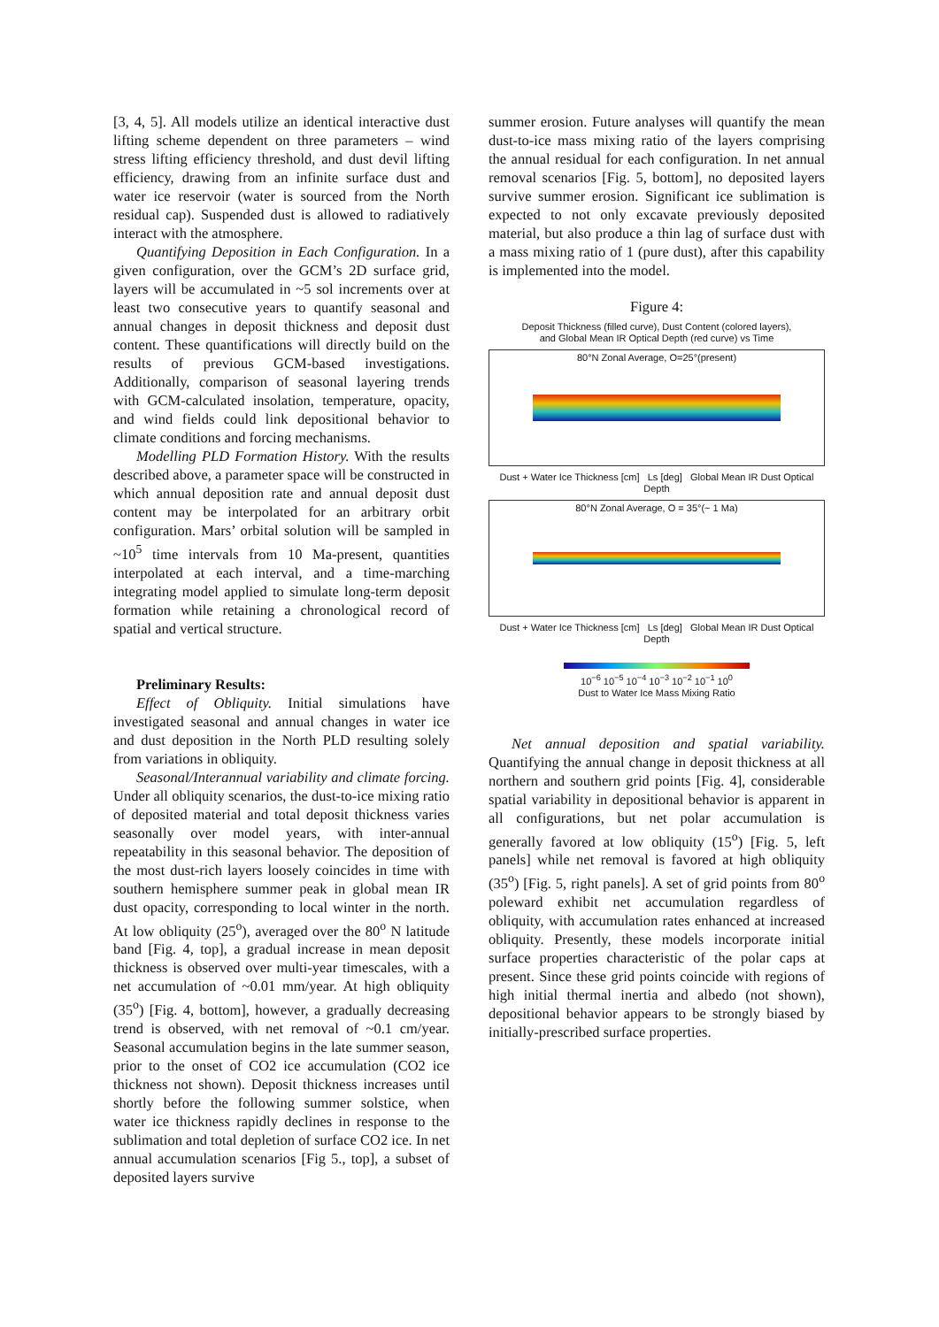[3, 4, 5]. All models utilize an identical interactive dust lifting scheme dependent on three parameters – wind stress lifting efficiency threshold, and dust devil lifting efficiency, drawing from an infinite surface dust and water ice reservoir (water is sourced from the North residual cap). Suspended dust is allowed to radiatively interact with the atmosphere.
Quantifying Deposition in Each Configuration. In a given configuration, over the GCM’s 2D surface grid, layers will be accumulated in ~5 sol increments over at least two consecutive years to quantify seasonal and annual changes in deposit thickness and deposit dust content. These quantifications will directly build on the results of previous GCM-based investigations. Additionally, comparison of seasonal layering trends with GCM-calculated insolation, temperature, opacity, and wind fields could link depositional behavior to climate conditions and forcing mechanisms.
Modelling PLD Formation History. With the results described above, a parameter space will be constructed in which annual deposition rate and annual deposit dust content may be interpolated for an arbitrary orbit configuration. Mars’ orbital solution will be sampled in ~10<sup>5</sup> time intervals from 10 Ma-present, quantities interpolated at each interval, and a time-marching integrating model applied to simulate long-term deposit formation while retaining a chronological record of spatial and vertical structure.
Preliminary Results:
Effect of Obliquity. Initial simulations have investigated seasonal and annual changes in water ice and dust deposition in the North PLD resulting solely from variations in obliquity.
Seasonal/Interannual variability and climate forcing. Under all obliquity scenarios, the dust-to-ice mixing ratio of deposited material and total deposit thickness varies seasonally over model years, with inter-annual repeatability in this seasonal behavior. The deposition of the most dust-rich layers loosely coincides in time with southern hemisphere summer peak in global mean IR dust opacity, corresponding to local winter in the north. At low obliquity (25<sup>o</sup>), averaged over the 80<sup>o</sup> N latitude band [Fig. 4, top], a gradual increase in mean deposit thickness is observed over multi-year timescales, with a net accumulation of ~0.01 mm/year. At high obliquity (35<sup>o</sup>) [Fig. 4, bottom], however, a gradually decreasing trend is observed, with net removal of ~0.1 cm/year. Seasonal accumulation begins in the late summer season, prior to the onset of CO2 ice accumulation (CO2 ice thickness not shown). Deposit thickness increases until shortly before the following summer solstice, when water ice thickness rapidly declines in response to the sublimation and total depletion of surface CO2 ice. In net annual accumulation scenarios [Fig 5., top], a subset of deposited layers survive
summer erosion. Future analyses will quantify the mean dust-to-ice mass mixing ratio of the layers comprising the annual residual for each configuration. In net annual removal scenarios [Fig. 5, bottom], no deposited layers survive summer erosion. Significant ice sublimation is expected to not only excavate previously deposited material, but also produce a thin lag of surface dust with a mass mixing ratio of 1 (pure dust), after this capability is implemented into the model.
Figure 4:
Deposit Thickness (filled curve), Dust Content (colored layers),
and Global Mean IR Optical Depth (red curve) vs Time
80°N Zonal Average, O=25°(present)
Dust + Water Ice Thickness [cm] Ls [deg] Global Mean IR Dust Optical Depth
80°N Zonal Average, O = 35°(~ 1 Ma)
Dust + Water Ice Thickness [cm] Ls [deg] Global Mean IR Dust Optical Depth
10<sup>−6</sup> 10<sup>−5</sup> 10<sup>−4</sup> 10<sup>−3</sup> 10<sup>−2</sup> 10<sup>−1</sup> 10<sup>0</sup>
Dust to Water Ice Mass Mixing Ratio
Net annual deposition and spatial variability. Quantifying the annual change in deposit thickness at all northern and southern grid points [Fig. 4], considerable spatial variability in depositional behavior is apparent in all configurations, but net polar accumulation is generally favored at low obliquity (15<sup>o</sup>) [Fig. 5, left panels] while net removal is favored at high obliquity (35<sup>o</sup>) [Fig. 5, right panels]. A set of grid points from 80<sup>o</sup> poleward exhibit net accumulation regardless of obliquity, with accumulation rates enhanced at increased obliquity. Presently, these models incorporate initial surface properties characteristic of the polar caps at present. Since these grid points coincide with regions of high initial thermal inertia and albedo (not shown), depositional behavior appears to be strongly biased by initially-prescribed surface properties.